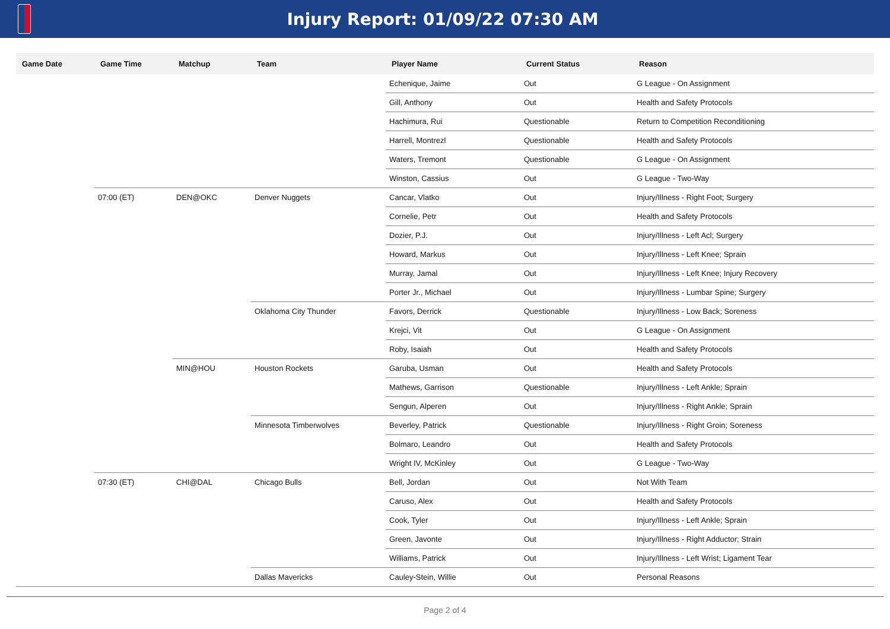Injury Report: 01/09/22 07:30 AM
| Game Date | Game Time | Matchup | Team | Player Name | Current Status | Reason |
| --- | --- | --- | --- | --- | --- | --- |
| | | | | Echenique, Jaime | Out | G League - On Assignment |
| | | | | Gill, Anthony | Out | Health and Safety Protocols |
| | | | | Hachimura, Rui | Questionable | Return to Competition Reconditioning |
| | | | | Harrell, Montrezl | Questionable | Health and Safety Protocols |
| | | | | Waters, Tremont | Questionable | G League - On Assignment |
| | | | | Winston, Cassius | Out | G League - Two-Way |
| | 07:00 (ET) | DEN@OKC | Denver Nuggets | Cancar, Vlatko | Out | Injury/Illness - Right Foot; Surgery |
| | | | | Cornelie, Petr | Out | Health and Safety Protocols |
| | | | | Dozier, P.J. | Out | Injury/Illness - Left Acl; Surgery |
| | | | | Howard, Markus | Out | Injury/Illness - Left Knee; Sprain |
| | | | | Murray, Jamal | Out | Injury/Illness - Left Knee; Injury Recovery |
| | | | | Porter Jr., Michael | Out | Injury/Illness - Lumbar Spine; Surgery |
| | | | Oklahoma City Thunder | Favors, Derrick | Questionable | Injury/Illness - Low Back; Soreness |
| | | | | Krejci, Vit | Out | G League - On Assignment |
| | | | | Roby, Isaiah | Out | Health and Safety Protocols |
| | | MIN@HOU | Houston Rockets | Garuba, Usman | Out | Health and Safety Protocols |
| | | | | Mathews, Garrison | Questionable | Injury/Illness - Left Ankle; Sprain |
| | | | | Sengun, Alperen | Out | Injury/Illness - Right Ankle; Sprain |
| | | | Minnesota Timberwolves | Beverley, Patrick | Questionable | Injury/Illness - Right Groin; Soreness |
| | | | | Bolmaro, Leandro | Out | Health and Safety Protocols |
| | | | | Wright IV, McKinley | Out | G League - Two-Way |
| | 07:30 (ET) | CHI@DAL | Chicago Bulls | Bell, Jordan | Out | Not With Team |
| | | | | Caruso, Alex | Out | Health and Safety Protocols |
| | | | | Cook, Tyler | Out | Injury/Illness - Left Ankle; Sprain |
| | | | | Green, Javonte | Out | Injury/Illness - Right Adductor; Strain |
| | | | | Williams, Patrick | Out | Injury/Illness - Left Wrist; Ligament Tear |
| | | | Dallas Mavericks | Cauley-Stein, Willie | Out | Personal Reasons |
Page 2 of 4